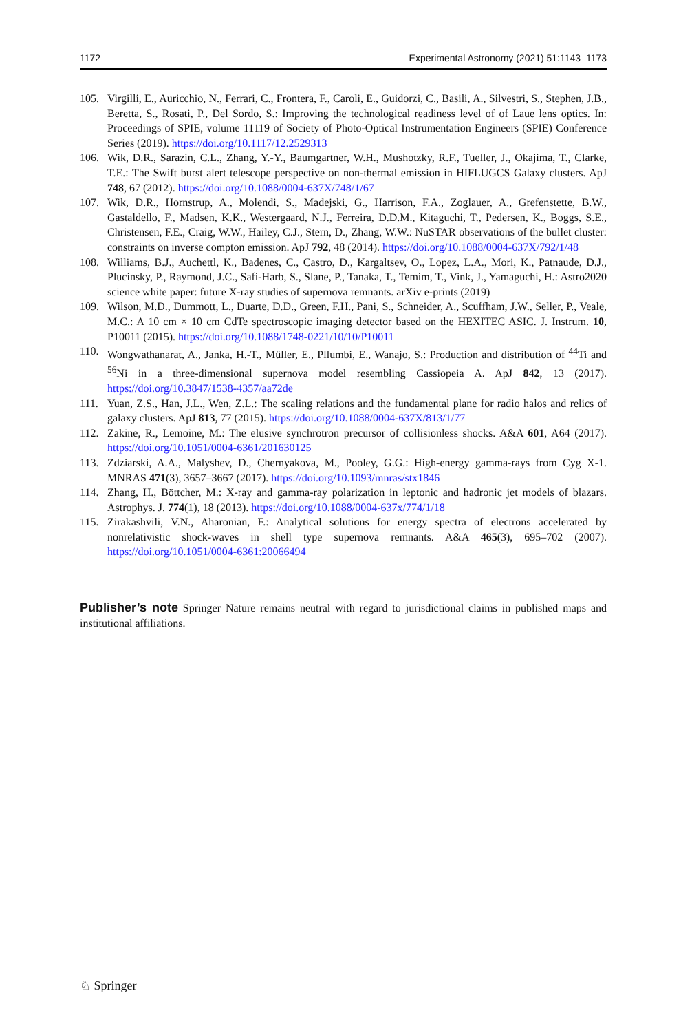1172 Experimental Astronomy (2021) 51:1143–1173
105. Virgilli, E., Auricchio, N., Ferrari, C., Frontera, F., Caroli, E., Guidorzi, C., Basili, A., Silvestri, S., Stephen, J.B., Beretta, S., Rosati, P., Del Sordo, S.: Improving the technological readiness level of of Laue lens optics. In: Proceedings of SPIE, volume 11119 of Society of Photo-Optical Instrumentation Engineers (SPIE) Conference Series (2019). https://doi.org/10.1117/12.2529313
106. Wik, D.R., Sarazin, C.L., Zhang, Y.-Y., Baumgartner, W.H., Mushotzky, R.F., Tueller, J., Okajima, T., Clarke, T.E.: The Swift burst alert telescope perspective on non-thermal emission in HIFLUGCS Galaxy clusters. ApJ 748, 67 (2012). https://doi.org/10.1088/0004-637X/748/1/67
107. Wik, D.R., Hornstrup, A., Molendi, S., Madejski, G., Harrison, F.A., Zoglauer, A., Grefenstette, B.W., Gastaldello, F., Madsen, K.K., Westergaard, N.J., Ferreira, D.D.M., Kitaguchi, T., Pedersen, K., Boggs, S.E., Christensen, F.E., Craig, W.W., Hailey, C.J., Stern, D., Zhang, W.W.: NuSTAR observations of the bullet cluster: constraints on inverse compton emission. ApJ 792, 48 (2014). https://doi.org/10.1088/0004-637X/792/1/48
108. Williams, B.J., Auchettl, K., Badenes, C., Castro, D., Kargaltsev, O., Lopez, L.A., Mori, K., Patnaude, D.J., Plucinsky, P., Raymond, J.C., Safi-Harb, S., Slane, P., Tanaka, T., Temim, T., Vink, J., Yamaguchi, H.: Astro2020 science white paper: future X-ray studies of supernova remnants. arXiv e-prints (2019)
109. Wilson, M.D., Dummott, L., Duarte, D.D., Green, F.H., Pani, S., Schneider, A., Scuffham, J.W., Seller, P., Veale, M.C.: A 10 cm × 10 cm CdTe spectroscopic imaging detector based on the HEXITEC ASIC. J. Instrum. 10, P10011 (2015). https://doi.org/10.1088/1748-0221/10/10/P10011
110. Wongwathanarat, A., Janka, H.-T., Müller, E., Pllumbi, E., Wanajo, S.: Production and distribution of <sup>44</sup>Ti and <sup>56</sup>Ni in a three-dimensional supernova model resembling Cassiopeia A. ApJ 842, 13 (2017). https://doi.org/10.3847/1538-4357/aa72de
111. Yuan, Z.S., Han, J.L., Wen, Z.L.: The scaling relations and the fundamental plane for radio halos and relics of galaxy clusters. ApJ 813, 77 (2015). https://doi.org/10.1088/0004-637X/813/1/77
112. Zakine, R., Lemoine, M.: The elusive synchrotron precursor of collisionless shocks. A&A 601, A64 (2017). https://doi.org/10.1051/0004-6361/201630125
113. Zdziarski, A.A., Malyshev, D., Chernyakova, M., Pooley, G.G.: High-energy gamma-rays from Cyg X-1. MNRAS 471(3), 3657–3667 (2017). https://doi.org/10.1093/mnras/stx1846
114. Zhang, H., Böttcher, M.: X-ray and gamma-ray polarization in leptonic and hadronic jet models of blazars. Astrophys. J. 774(1), 18 (2013). https://doi.org/10.1088/0004-637x/774/1/18
115. Zirakashvili, V.N., Aharonian, F.: Analytical solutions for energy spectra of electrons accelerated by nonrelativistic shock-waves in shell type supernova remnants. A&A 465(3), 695–702 (2007). https://doi.org/10.1051/0004-6361:20066494
Publisher’s note Springer Nature remains neutral with regard to jurisdictional claims in published maps and institutional affiliations.
♘ Springer